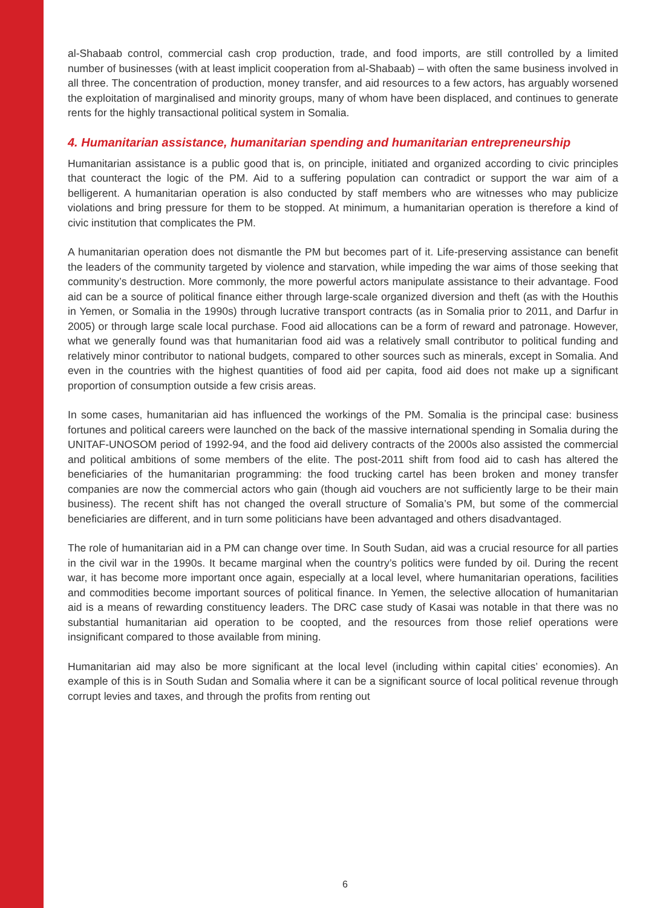al-Shabaab control, commercial cash crop production, trade, and food imports, are still controlled by a limited number of businesses (with at least implicit cooperation from al-Shabaab) – with often the same business involved in all three. The concentration of production, money transfer, and aid resources to a few actors, has arguably worsened the exploitation of marginalised and minority groups, many of whom have been displaced, and continues to generate rents for the highly transactional political system in Somalia.
4. Humanitarian assistance, humanitarian spending and humanitarian entrepreneurship
Humanitarian assistance is a public good that is, on principle, initiated and organized according to civic principles that counteract the logic of the PM. Aid to a suffering population can contradict or support the war aim of a belligerent. A humanitarian operation is also conducted by staff members who are witnesses who may publicize violations and bring pressure for them to be stopped. At minimum, a humanitarian operation is therefore a kind of civic institution that complicates the PM.
A humanitarian operation does not dismantle the PM but becomes part of it. Life-preserving assistance can benefit the leaders of the community targeted by violence and starvation, while impeding the war aims of those seeking that community’s destruction. More commonly, the more powerful actors manipulate assistance to their advantage. Food aid can be a source of political finance either through large-scale organized diversion and theft (as with the Houthis in Yemen, or Somalia in the 1990s) through lucrative transport contracts (as in Somalia prior to 2011, and Darfur in 2005) or through large scale local purchase. Food aid allocations can be a form of reward and patronage. However, what we generally found was that humanitarian food aid was a relatively small contributor to political funding and relatively minor contributor to national budgets, compared to other sources such as minerals, except in Somalia. And even in the countries with the highest quantities of food aid per capita, food aid does not make up a significant proportion of consumption outside a few crisis areas.
In some cases, humanitarian aid has influenced the workings of the PM. Somalia is the principal case: business fortunes and political careers were launched on the back of the massive international spending in Somalia during the UNITAF-UNOSOM period of 1992-94, and the food aid delivery contracts of the 2000s also assisted the commercial and political ambitions of some members of the elite. The post-2011 shift from food aid to cash has altered the beneficiaries of the humanitarian programming: the food trucking cartel has been broken and money transfer companies are now the commercial actors who gain (though aid vouchers are not sufficiently large to be their main business). The recent shift has not changed the overall structure of Somalia’s PM, but some of the commercial beneficiaries are different, and in turn some politicians have been advantaged and others disadvantaged.
The role of humanitarian aid in a PM can change over time. In South Sudan, aid was a crucial resource for all parties in the civil war in the 1990s. It became marginal when the country’s politics were funded by oil. During the recent war, it has become more important once again, especially at a local level, where humanitarian operations, facilities and commodities become important sources of political finance. In Yemen, the selective allocation of humanitarian aid is a means of rewarding constituency leaders. The DRC case study of Kasai was notable in that there was no substantial humanitarian aid operation to be coopted, and the resources from those relief operations were insignificant compared to those available from mining.
Humanitarian aid may also be more significant at the local level (including within capital cities’ economies). An example of this is in South Sudan and Somalia where it can be a significant source of local political revenue through corrupt levies and taxes, and through the profits from renting out
6